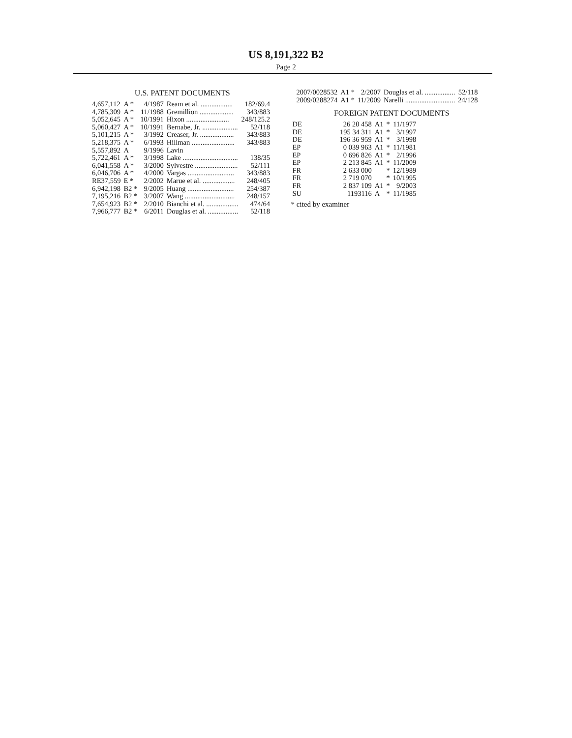US 8,191,322 B2
Page 2
U.S. PATENT DOCUMENTS
| 4,657,112 | A * | 4/1987 | Ream et al. .................. | 182/69.4 |
| 4,785,309 | A * | 11/1988 | Gremillion ................... | 343/883 |
| 5,052,645 | A * | 10/1991 | Hixon ........................ | 248/125.2 |
| 5,060,427 | A * | 10/1991 | Bernabe, Jr. .................... | 52/118 |
| 5,101,215 | A * | 3/1992 | Creaser, Jr. ................... | 343/883 |
| 5,218,375 | A * | 6/1993 | Hillman ........................ | 343/883 |
| 5,557,892 | A | 9/1996 | Lavin | |
| 5,722,461 | A * | 3/1998 | Lake ............................... | 138/35 |
| 6,041,558 | A * | 3/2000 | Sylvestre ........................ | 52/111 |
| 6,046,706 | A * | 4/2000 | Vargas .......................... | 343/883 |
| RE37,559 | E * | 2/2002 | Marue et al. .................. | 248/405 |
| 6,942,198 | B2 * | 9/2005 | Huang .......................... | 254/387 |
| 7,195,216 | B2 * | 3/2007 | Wang ............................ | 248/157 |
| 7,654,923 | B2 * | 2/2010 | Bianchi et al. .................. | 474/64 |
| 7,966,777 | B2 * | 6/2011 | Douglas et al. ................. | 52/118 |
| 2007/0028532 | A1 * | 2/2007 | Douglas et al. ................. | 52/118 |
| 2009/0288274 | A1 * | 11/2009 | Narelli ............................ | 24/128 |
FOREIGN PATENT DOCUMENTS
| DE | 26 20 458 | A1 | * | 11/1977 |
| DE | 195 34 311 | A1 | * | 3/1997 |
| DE | 196 36 959 | A1 | * | 3/1998 |
| EP | 0 039 963 | A1 | * | 11/1981 |
| EP | 0 696 826 | A1 | * | 2/1996 |
| EP | 2 213 845 | A1 | * | 11/2009 |
| FR | 2 633 000 | | * | 12/1989 |
| FR | 2 719 070 | | * | 10/1995 |
| FR | 2 837 109 | A1 | * | 9/2003 |
| SU | 1193116 | A | * | 11/1985 |
* cited by examiner